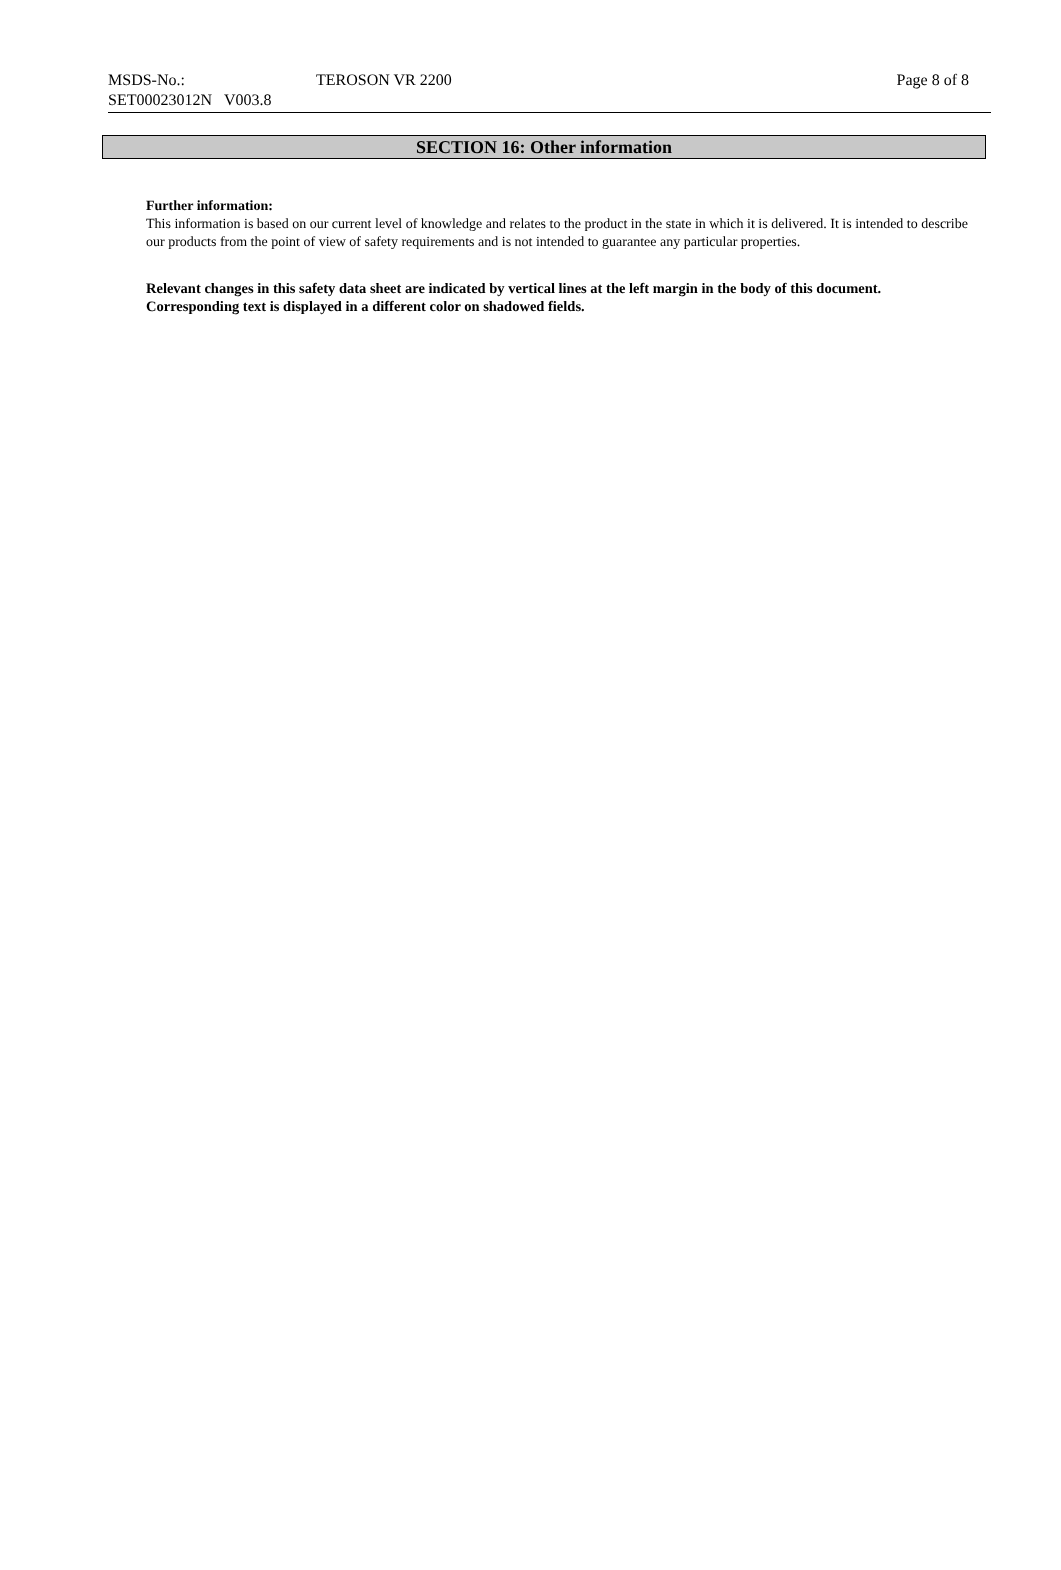| MSDS-No.: | TEROSON VR 2200 | Page 8 of 8 |
| SET00023012N V003.8 | | |
SECTION 16: Other information
Further information:
This information is based on our current level of knowledge and relates to the product in the state in which it is delivered. It is intended to describe our products from the point of view of safety requirements and is not intended to guarantee any particular properties.
Relevant changes in this safety data sheet are indicated by vertical lines at the left margin in the body of this document. Corresponding text is displayed in a different color on shadowed fields.